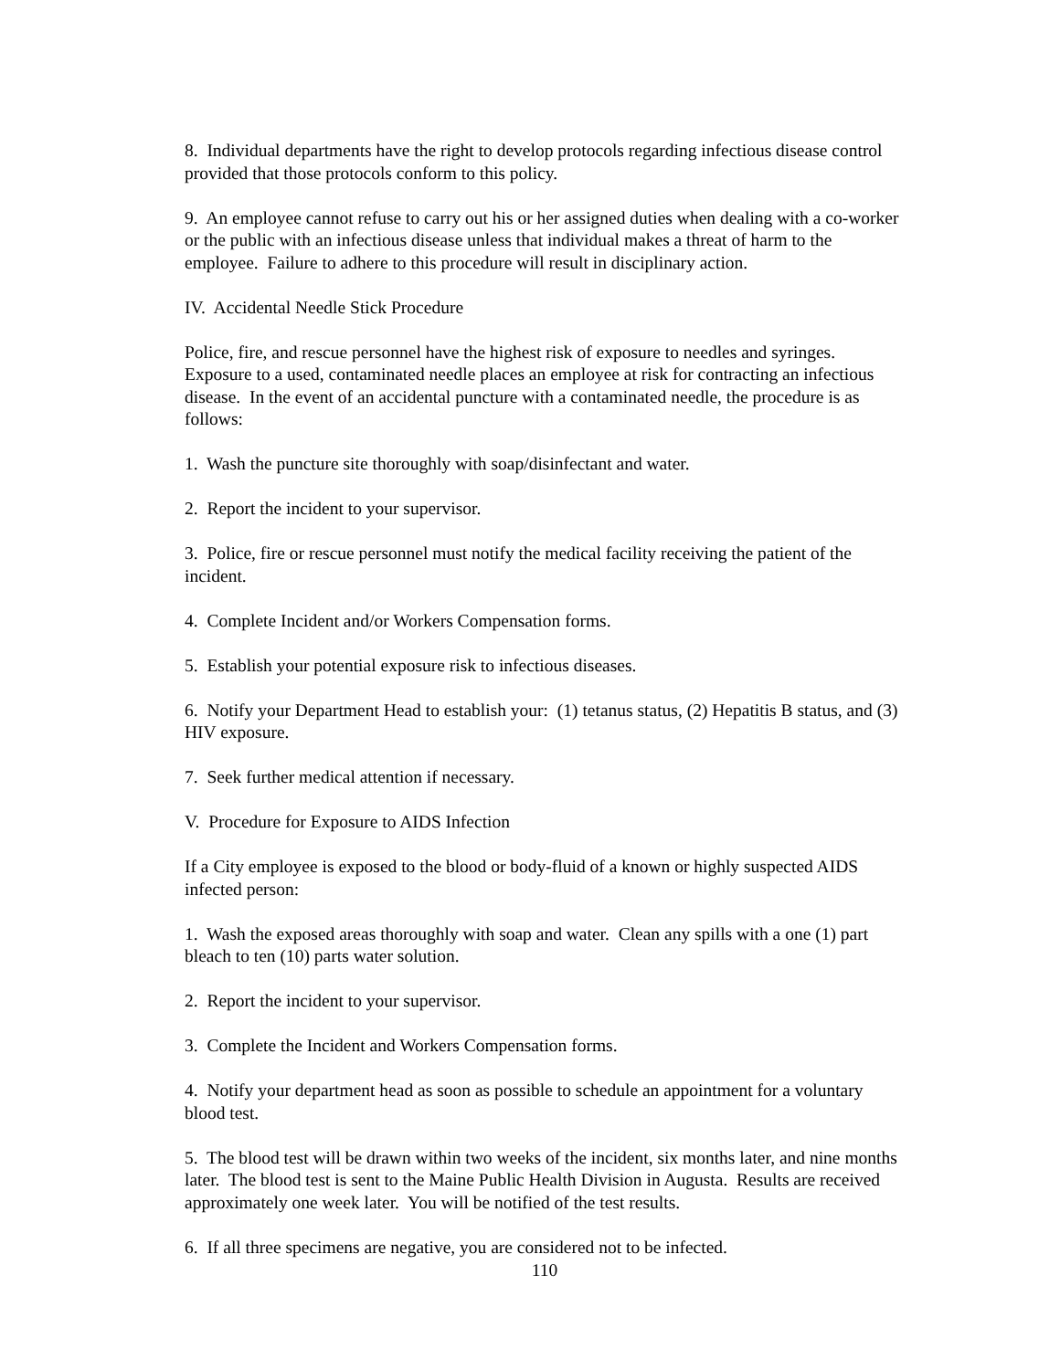8. Individual departments have the right to develop protocols regarding infectious disease control provided that those protocols conform to this policy.
9. An employee cannot refuse to carry out his or her assigned duties when dealing with a co-worker or the public with an infectious disease unless that individual makes a threat of harm to the employee. Failure to adhere to this procedure will result in disciplinary action.
IV. Accidental Needle Stick Procedure
Police, fire, and rescue personnel have the highest risk of exposure to needles and syringes. Exposure to a used, contaminated needle places an employee at risk for contracting an infectious disease. In the event of an accidental puncture with a contaminated needle, the procedure is as follows:
1. Wash the puncture site thoroughly with soap/disinfectant and water.
2. Report the incident to your supervisor.
3. Police, fire or rescue personnel must notify the medical facility receiving the patient of the incident.
4. Complete Incident and/or Workers Compensation forms.
5. Establish your potential exposure risk to infectious diseases.
6. Notify your Department Head to establish your: (1) tetanus status, (2) Hepatitis B status, and (3) HIV exposure.
7. Seek further medical attention if necessary.
V. Procedure for Exposure to AIDS Infection
If a City employee is exposed to the blood or body-fluid of a known or highly suspected AIDS infected person:
1. Wash the exposed areas thoroughly with soap and water. Clean any spills with a one (1) part bleach to ten (10) parts water solution.
2. Report the incident to your supervisor.
3. Complete the Incident and Workers Compensation forms.
4. Notify your department head as soon as possible to schedule an appointment for a voluntary blood test.
5. The blood test will be drawn within two weeks of the incident, six months later, and nine months later. The blood test is sent to the Maine Public Health Division in Augusta. Results are received approximately one week later. You will be notified of the test results.
6. If all three specimens are negative, you are considered not to be infected.
110